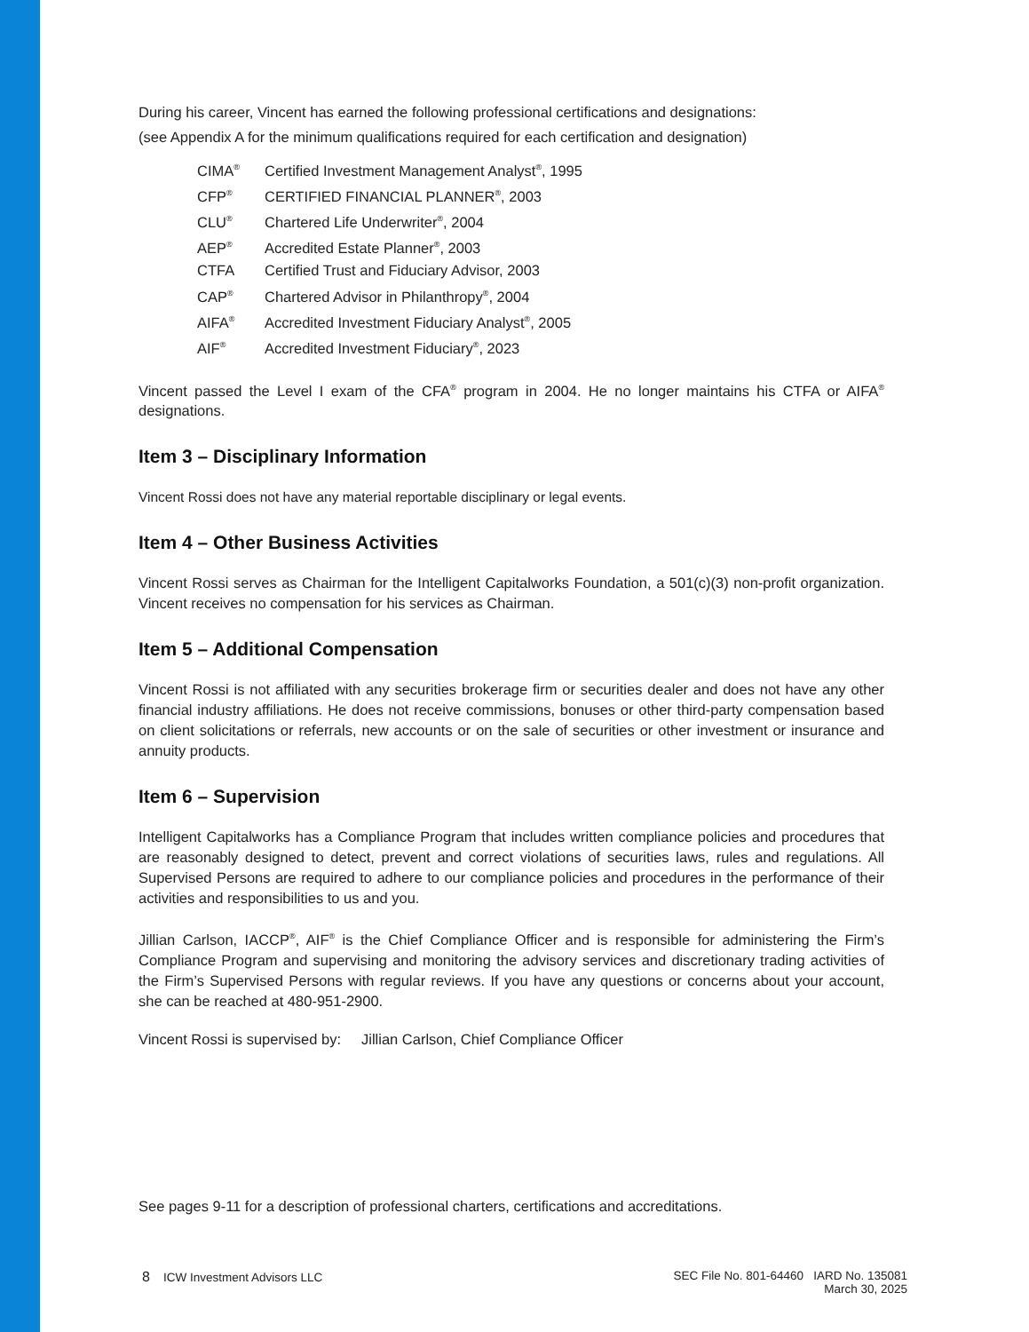During his career, Vincent has earned the following professional certifications and designations:
(see Appendix A for the minimum qualifications required for each certification and designation)
| CIMA<sup>®</sup> | Certified Investment Management Analyst<sup>®</sup>, 1995 |
| CFP<sup>®</sup> | CERTIFIED FINANCIAL PLANNER<sup>®</sup>, 2003 |
| CLU<sup>®</sup> | Chartered Life Underwriter<sup>®</sup>, 2004 |
| AEP<sup>®</sup> | Accredited Estate Planner<sup>®</sup>, 2003 |
| CTFA | Certified Trust and Fiduciary Advisor, 2003 |
| CAP<sup>®</sup> | Chartered Advisor in Philanthropy<sup>®</sup>, 2004 |
| AIFA<sup>®</sup> | Accredited Investment Fiduciary Analyst<sup>®</sup>, 2005 |
| AIF<sup>®</sup> | Accredited Investment Fiduciary<sup>®</sup>, 2023 |
Vincent passed the Level I exam of the CFA<sup>®</sup> program in 2004. He no longer maintains his CTFA or AIFA<sup>®</sup> designations.
Item 3 – Disciplinary Information
Vincent Rossi does not have any material reportable disciplinary or legal events.
Item 4 – Other Business Activities
Vincent Rossi serves as Chairman for the Intelligent Capitalworks Foundation, a 501(c)(3) non-profit organization. Vincent receives no compensation for his services as Chairman.
Item 5 – Additional Compensation
Vincent Rossi is not affiliated with any securities brokerage firm or securities dealer and does not have any other financial industry affiliations. He does not receive commissions, bonuses or other third-party compensation based on client solicitations or referrals, new accounts or on the sale of securities or other investment or insurance and annuity products.
Item 6 – Supervision
Intelligent Capitalworks has a Compliance Program that includes written compliance policies and procedures that are reasonably designed to detect, prevent and correct violations of securities laws, rules and regulations. All Supervised Persons are required to adhere to our compliance policies and procedures in the performance of their activities and responsibilities to us and you.
Jillian Carlson, IACCP<sup>®</sup>, AIF<sup>®</sup> is the Chief Compliance Officer and is responsible for administering the Firm’s Compliance Program and supervising and monitoring the advisory services and discretionary trading activities of the Firm’s Supervised Persons with regular reviews. If you have any questions or concerns about your account, she can be reached at 480-951-2900.
Vincent Rossi is supervised by: Jillian Carlson, Chief Compliance Officer
See pages 9-11 for a description of professional charters, certifications and accreditations.
8 ICW Investment Advisors LLC
SEC File No. 801-64460 IARD No. 135081
March 30, 2025